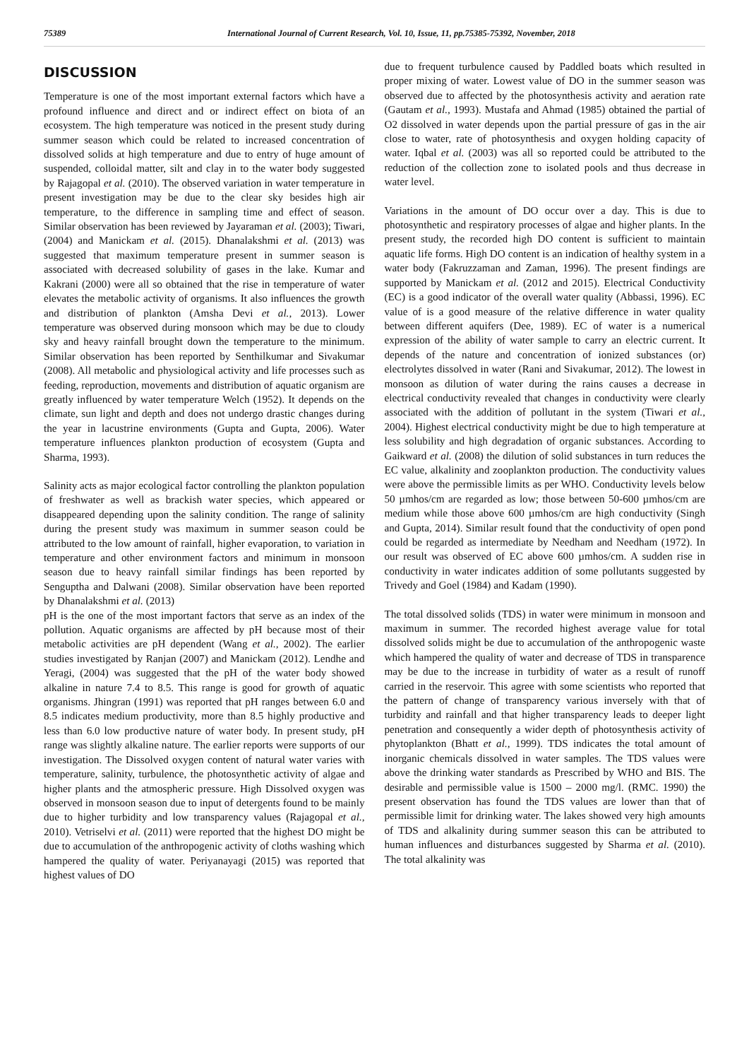75389 International Journal of Current Research, Vol. 10, Issue, 11, pp.75385-75392, November, 2018
DISCUSSION
Temperature is one of the most important external factors which have a profound influence and direct and or indirect effect on biota of an ecosystem. The high temperature was noticed in the present study during summer season which could be related to increased concentration of dissolved solids at high temperature and due to entry of huge amount of suspended, colloidal matter, silt and clay in to the water body suggested by Rajagopal et al. (2010). The observed variation in water temperature in present investigation may be due to the clear sky besides high air temperature, to the difference in sampling time and effect of season. Similar observation has been reviewed by Jayaraman et al. (2003); Tiwari, (2004) and Manickam et al. (2015). Dhanalakshmi et al. (2013) was suggested that maximum temperature present in summer season is associated with decreased solubility of gases in the lake. Kumar and Kakrani (2000) were all so obtained that the rise in temperature of water elevates the metabolic activity of organisms. It also influences the growth and distribution of plankton (Amsha Devi et al., 2013). Lower temperature was observed during monsoon which may be due to cloudy sky and heavy rainfall brought down the temperature to the minimum. Similar observation has been reported by Senthilkumar and Sivakumar (2008). All metabolic and physiological activity and life processes such as feeding, reproduction, movements and distribution of aquatic organism are greatly influenced by water temperature Welch (1952). It depends on the climate, sun light and depth and does not undergo drastic changes during the year in lacustrine environments (Gupta and Gupta, 2006). Water temperature influences plankton production of ecosystem (Gupta and Sharma, 1993).
Salinity acts as major ecological factor controlling the plankton population of freshwater as well as brackish water species, which appeared or disappeared depending upon the salinity condition. The range of salinity during the present study was maximum in summer season could be attributed to the low amount of rainfall, higher evaporation, to variation in temperature and other environment factors and minimum in monsoon season due to heavy rainfall similar findings has been reported by Senguptha and Dalwani (2008). Similar observation have been reported by Dhanalakshmi et al. (2013)
pH is the one of the most important factors that serve as an index of the pollution. Aquatic organisms are affected by pH because most of their metabolic activities are pH dependent (Wang et al., 2002). The earlier studies investigated by Ranjan (2007) and Manickam (2012). Lendhe and Yeragi, (2004) was suggested that the pH of the water body showed alkaline in nature 7.4 to 8.5. This range is good for growth of aquatic organisms. Jhingran (1991) was reported that pH ranges between 6.0 and 8.5 indicates medium productivity, more than 8.5 highly productive and less than 6.0 low productive nature of water body. In present study, pH range was slightly alkaline nature. The earlier reports were supports of our investigation. The Dissolved oxygen content of natural water varies with temperature, salinity, turbulence, the photosynthetic activity of algae and higher plants and the atmospheric pressure. High Dissolved oxygen was observed in monsoon season due to input of detergents found to be mainly due to higher turbidity and low transparency values (Rajagopal et al., 2010). Vetriselvi et al. (2011) were reported that the highest DO might be due to accumulation of the anthropogenic activity of cloths washing which hampered the quality of water. Periyanayagi (2015) was reported that highest values of DO
due to frequent turbulence caused by Paddled boats which resulted in proper mixing of water. Lowest value of DO in the summer season was observed due to affected by the photosynthesis activity and aeration rate (Gautam et al., 1993). Mustafa and Ahmad (1985) obtained the partial of O2 dissolved in water depends upon the partial pressure of gas in the air close to water, rate of photosynthesis and oxygen holding capacity of water. Iqbal et al. (2003) was all so reported could be attributed to the reduction of the collection zone to isolated pools and thus decrease in water level.
Variations in the amount of DO occur over a day. This is due to photosynthetic and respiratory processes of algae and higher plants. In the present study, the recorded high DO content is sufficient to maintain aquatic life forms. High DO content is an indication of healthy system in a water body (Fakruzzaman and Zaman, 1996). The present findings are supported by Manickam et al. (2012 and 2015). Electrical Conductivity (EC) is a good indicator of the overall water quality (Abbassi, 1996). EC value of is a good measure of the relative difference in water quality between different aquifers (Dee, 1989). EC of water is a numerical expression of the ability of water sample to carry an electric current. It depends of the nature and concentration of ionized substances (or) electrolytes dissolved in water (Rani and Sivakumar, 2012). The lowest in monsoon as dilution of water during the rains causes a decrease in electrical conductivity revealed that changes in conductivity were clearly associated with the addition of pollutant in the system (Tiwari et al., 2004). Highest electrical conductivity might be due to high temperature at less solubility and high degradation of organic substances. According to Gaikward et al. (2008) the dilution of solid substances in turn reduces the EC value, alkalinity and zooplankton production. The conductivity values were above the permissible limits as per WHO. Conductivity levels below 50 µmhos/cm are regarded as low; those between 50-600 µmhos/cm are medium while those above 600 µmhos/cm are high conductivity (Singh and Gupta, 2014). Similar result found that the conductivity of open pond could be regarded as intermediate by Needham and Needham (1972). In our result was observed of EC above 600 µmhos/cm. A sudden rise in conductivity in water indicates addition of some pollutants suggested by Trivedy and Goel (1984) and Kadam (1990).
The total dissolved solids (TDS) in water were minimum in monsoon and maximum in summer. The recorded highest average value for total dissolved solids might be due to accumulation of the anthropogenic waste which hampered the quality of water and decrease of TDS in transparence may be due to the increase in turbidity of water as a result of runoff carried in the reservoir. This agree with some scientists who reported that the pattern of change of transparency various inversely with that of turbidity and rainfall and that higher transparency leads to deeper light penetration and consequently a wider depth of photosynthesis activity of phytoplankton (Bhatt et al., 1999). TDS indicates the total amount of inorganic chemicals dissolved in water samples. The TDS values were above the drinking water standards as Prescribed by WHO and BIS. The desirable and permissible value is 1500 – 2000 mg/l. (RMC. 1990) the present observation has found the TDS values are lower than that of permissible limit for drinking water. The lakes showed very high amounts of TDS and alkalinity during summer season this can be attributed to human influences and disturbances suggested by Sharma et al. (2010). The total alkalinity was